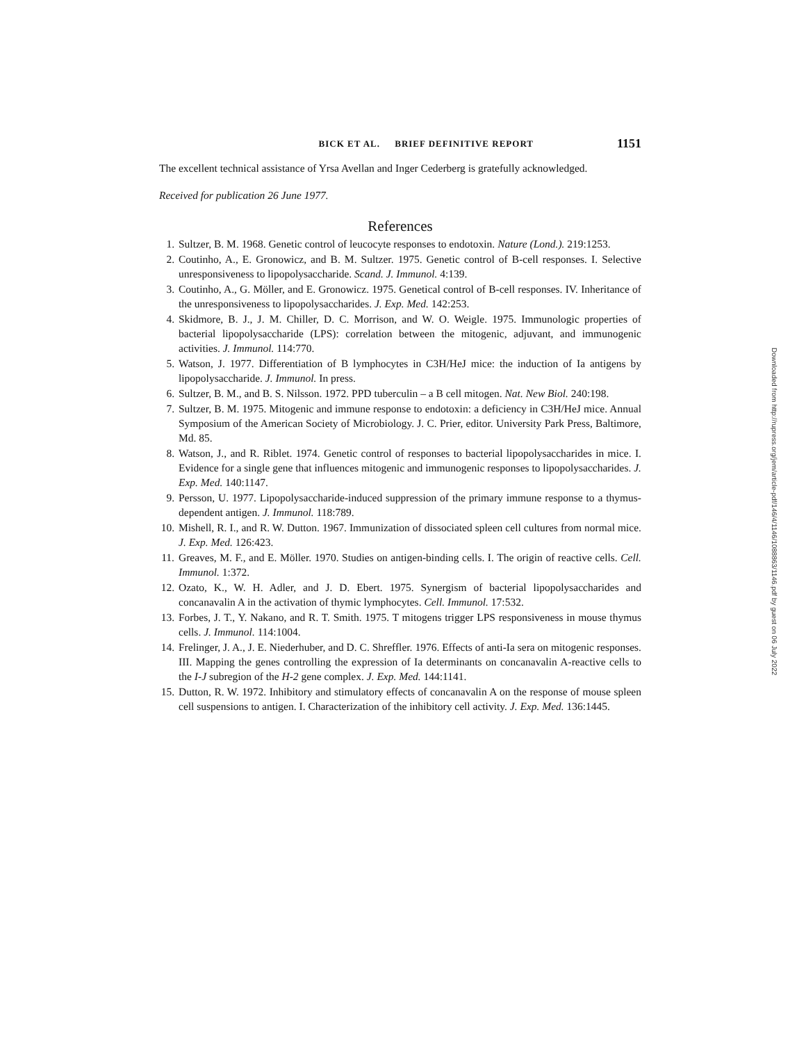BICK ET AL. BRIEF DEFINITIVE REPORT 1151
The excellent technical assistance of Yrsa Avellan and Inger Cederberg is gratefully acknowledged.
Received for publication 26 June 1977.
References
1. Sultzer, B. M. 1968. Genetic control of leucocyte responses to endotoxin. Nature (Lond.). 219:1253.
2. Coutinho, A., E. Gronowicz, and B. M. Sultzer. 1975. Genetic control of B-cell responses. I. Selective unresponsiveness to lipopolysaccharide. Scand. J. Immunol. 4:139.
3. Coutinho, A., G. Möller, and E. Gronowicz. 1975. Genetical control of B-cell responses. IV. Inheritance of the unresponsiveness to lipopolysaccharides. J. Exp. Med. 142:253.
4. Skidmore, B. J., J. M. Chiller, D. C. Morrison, and W. O. Weigle. 1975. Immunologic properties of bacterial lipopolysaccharide (LPS): correlation between the mitogenic, adjuvant, and immunogenic activities. J. Immunol. 114:770.
5. Watson, J. 1977. Differentiation of B lymphocytes in C3H/HeJ mice: the induction of Ia antigens by lipopolysaccharide. J. Immunol. In press.
6. Sultzer, B. M., and B. S. Nilsson. 1972. PPD tuberculin – a B cell mitogen. Nat. New Biol. 240:198.
7. Sultzer, B. M. 1975. Mitogenic and immune response to endotoxin: a deficiency in C3H/HeJ mice. Annual Symposium of the American Society of Microbiology. J. C. Prier, editor. University Park Press, Baltimore, Md. 85.
8. Watson, J., and R. Riblet. 1974. Genetic control of responses to bacterial lipopolysaccharides in mice. I. Evidence for a single gene that influences mitogenic and immunogenic responses to lipopolysaccharides. J. Exp. Med. 140:1147.
9. Persson, U. 1977. Lipopolysaccharide-induced suppression of the primary immune response to a thymus-dependent antigen. J. Immunol. 118:789.
10. Mishell, R. I., and R. W. Dutton. 1967. Immunization of dissociated spleen cell cultures from normal mice. J. Exp. Med. 126:423.
11. Greaves, M. F., and E. Möller. 1970. Studies on antigen-binding cells. I. The origin of reactive cells. Cell. Immunol. 1:372.
12. Ozato, K., W. H. Adler, and J. D. Ebert. 1975. Synergism of bacterial lipopolysaccharides and concanavalin A in the activation of thymic lymphocytes. Cell. Immunol. 17:532.
13. Forbes, J. T., Y. Nakano, and R. T. Smith. 1975. T mitogens trigger LPS responsiveness in mouse thymus cells. J. Immunol. 114:1004.
14. Frelinger, J. A., J. E. Niederhuber, and D. C. Shreffler. 1976. Effects of anti-Ia sera on mitogenic responses. III. Mapping the genes controlling the expression of Ia determinants on concanavalin A-reactive cells to the I-J subregion of the H-2 gene complex. J. Exp. Med. 144:1141.
15. Dutton, R. W. 1972. Inhibitory and stimulatory effects of concanavalin A on the response of mouse spleen cell suspensions to antigen. I. Characterization of the inhibitory cell activity. J. Exp. Med. 136:1445.
Downloaded from http://rupress.org/jem/article-pdf/146/4/1146/1088863/1146.pdf by guest on 06 July 2022